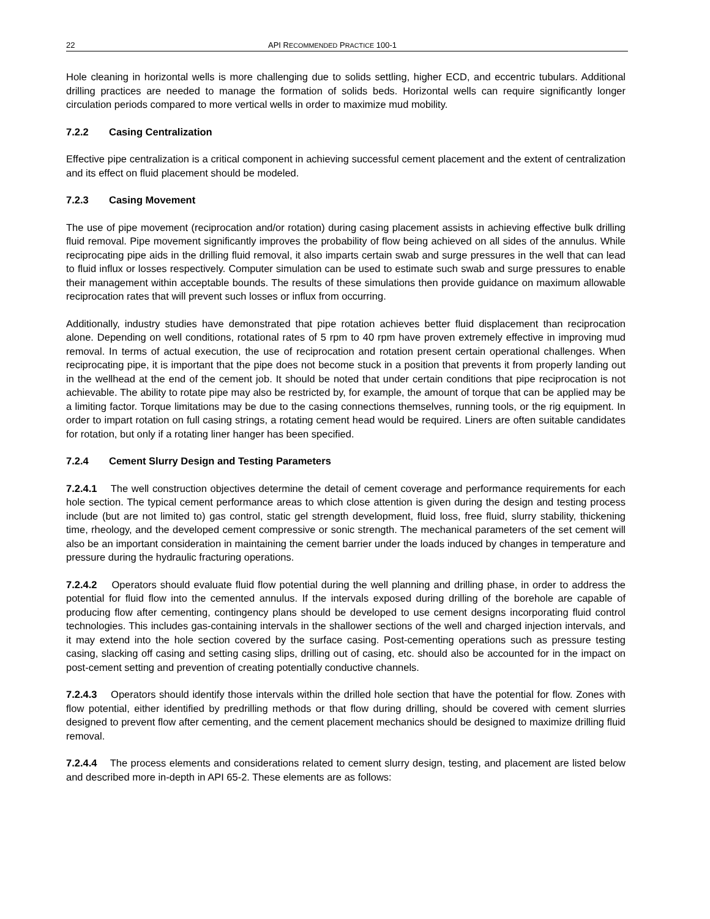22 API RECOMMENDED PRACTICE 100-1
Hole cleaning in horizontal wells is more challenging due to solids settling, higher ECD, and eccentric tubulars. Additional drilling practices are needed to manage the formation of solids beds. Horizontal wells can require significantly longer circulation periods compared to more vertical wells in order to maximize mud mobility.
7.2.2 Casing Centralization
Effective pipe centralization is a critical component in achieving successful cement placement and the extent of centralization and its effect on fluid placement should be modeled.
7.2.3 Casing Movement
The use of pipe movement (reciprocation and/or rotation) during casing placement assists in achieving effective bulk drilling fluid removal. Pipe movement significantly improves the probability of flow being achieved on all sides of the annulus. While reciprocating pipe aids in the drilling fluid removal, it also imparts certain swab and surge pressures in the well that can lead to fluid influx or losses respectively. Computer simulation can be used to estimate such swab and surge pressures to enable their management within acceptable bounds. The results of these simulations then provide guidance on maximum allowable reciprocation rates that will prevent such losses or influx from occurring.
Additionally, industry studies have demonstrated that pipe rotation achieves better fluid displacement than reciprocation alone. Depending on well conditions, rotational rates of 5 rpm to 40 rpm have proven extremely effective in improving mud removal. In terms of actual execution, the use of reciprocation and rotation present certain operational challenges. When reciprocating pipe, it is important that the pipe does not become stuck in a position that prevents it from properly landing out in the wellhead at the end of the cement job. It should be noted that under certain conditions that pipe reciprocation is not achievable. The ability to rotate pipe may also be restricted by, for example, the amount of torque that can be applied may be a limiting factor. Torque limitations may be due to the casing connections themselves, running tools, or the rig equipment. In order to impart rotation on full casing strings, a rotating cement head would be required. Liners are often suitable candidates for rotation, but only if a rotating liner hanger has been specified.
7.2.4 Cement Slurry Design and Testing Parameters
7.2.4.1 The well construction objectives determine the detail of cement coverage and performance requirements for each hole section. The typical cement performance areas to which close attention is given during the design and testing process include (but are not limited to) gas control, static gel strength development, fluid loss, free fluid, slurry stability, thickening time, rheology, and the developed cement compressive or sonic strength. The mechanical parameters of the set cement will also be an important consideration in maintaining the cement barrier under the loads induced by changes in temperature and pressure during the hydraulic fracturing operations.
7.2.4.2 Operators should evaluate fluid flow potential during the well planning and drilling phase, in order to address the potential for fluid flow into the cemented annulus. If the intervals exposed during drilling of the borehole are capable of producing flow after cementing, contingency plans should be developed to use cement designs incorporating fluid control technologies. This includes gas-containing intervals in the shallower sections of the well and charged injection intervals, and it may extend into the hole section covered by the surface casing. Post-cementing operations such as pressure testing casing, slacking off casing and setting casing slips, drilling out of casing, etc. should also be accounted for in the impact on post-cement setting and prevention of creating potentially conductive channels.
7.2.4.3 Operators should identify those intervals within the drilled hole section that have the potential for flow. Zones with flow potential, either identified by predrilling methods or that flow during drilling, should be covered with cement slurries designed to prevent flow after cementing, and the cement placement mechanics should be designed to maximize drilling fluid removal.
7.2.4.4 The process elements and considerations related to cement slurry design, testing, and placement are listed below and described more in-depth in API 65-2. These elements are as follows: